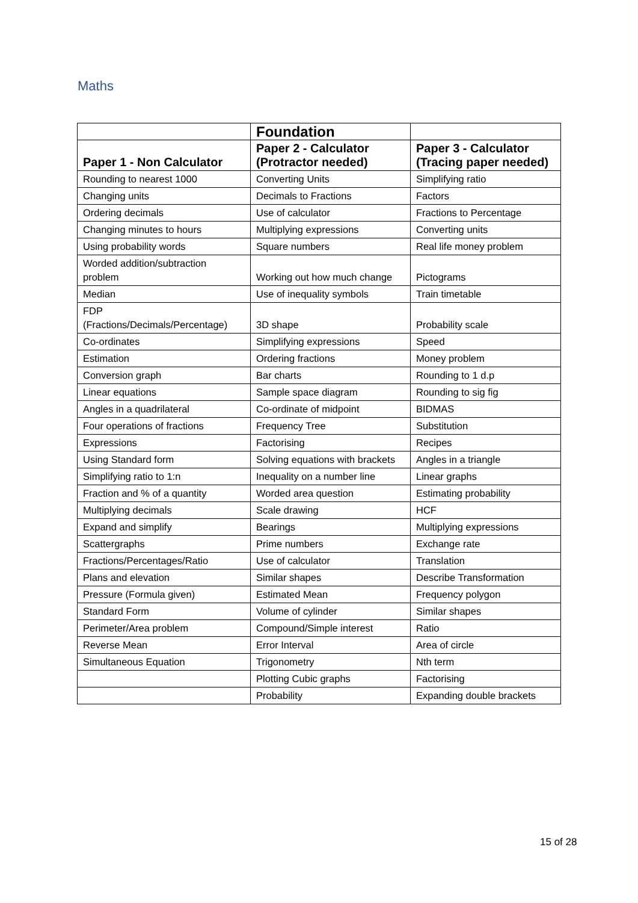Maths
| | Foundation | |
| --- | --- | --- |
| Paper 1 - Non Calculator | Paper 2 - Calculator (Protractor needed) | Paper 3 - Calculator (Tracing paper needed) |
| Rounding to nearest 1000 | Converting Units | Simplifying ratio |
| Changing units | Decimals to Fractions | Factors |
| Ordering decimals | Use of calculator | Fractions to Percentage |
| Changing minutes to hours | Multiplying expressions | Converting units |
| Using probability words | Square numbers | Real life money problem |
| Worded addition/subtraction problem | Working out how much change | Pictograms |
| Median | Use of inequality symbols | Train timetable |
| FDP (Fractions/Decimals/Percentage) | 3D shape | Probability scale |
| Co-ordinates | Simplifying expressions | Speed |
| Estimation | Ordering fractions | Money problem |
| Conversion graph | Bar charts | Rounding to 1 d.p |
| Linear equations | Sample space diagram | Rounding to sig fig |
| Angles in a quadrilateral | Co-ordinate of midpoint | BIDMAS |
| Four operations of fractions | Frequency Tree | Substitution |
| Expressions | Factorising | Recipes |
| Using Standard form | Solving equations with brackets | Angles in a triangle |
| Simplifying ratio to 1:n | Inequality on a number line | Linear graphs |
| Fraction and % of a quantity | Worded area question | Estimating probability |
| Multiplying decimals | Scale drawing | HCF |
| Expand and simplify | Bearings | Multiplying expressions |
| Scattergraphs | Prime numbers | Exchange rate |
| Fractions/Percentages/Ratio | Use of calculator | Translation |
| Plans and elevation | Similar shapes | Describe Transformation |
| Pressure (Formula given) | Estimated Mean | Frequency polygon |
| Standard Form | Volume of cylinder | Similar shapes |
| Perimeter/Area problem | Compound/Simple interest | Ratio |
| Reverse Mean | Error Interval | Area of circle |
| Simultaneous Equation | Trigonometry | Nth term |
| | Plotting Cubic graphs | Factorising |
| | Probability | Expanding double brackets |
15 of 28